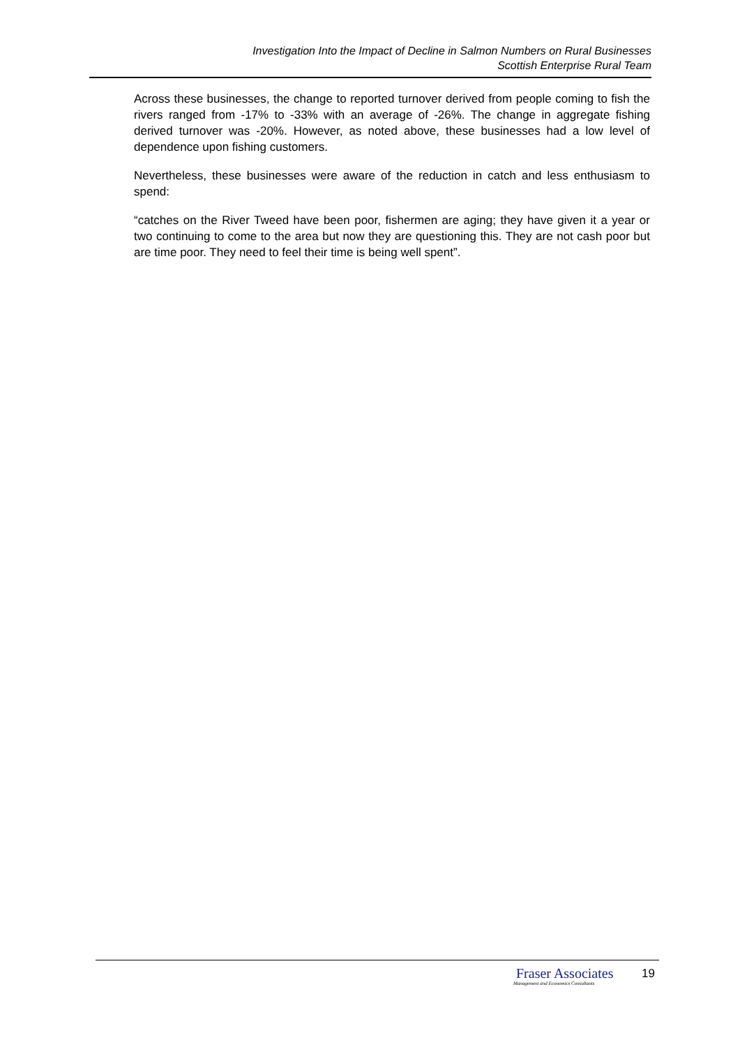Investigation Into the Impact of Decline in Salmon Numbers on Rural Businesses
Scottish Enterprise Rural Team
Across these businesses, the change to reported turnover derived from people coming to fish the rivers ranged from -17% to -33% with an average of -26%. The change in aggregate fishing derived turnover was -20%. However, as noted above, these businesses had a low level of dependence upon fishing customers.
Nevertheless, these businesses were aware of the reduction in catch and less enthusiasm to spend:
“catches on the River Tweed have been poor, fishermen are aging; they have given it a year or two continuing to come to the area but now they are questioning this. They are not cash poor but are time poor. They need to feel their time is being well spent”.
Fraser Associates
Management and Economics Consultants
19